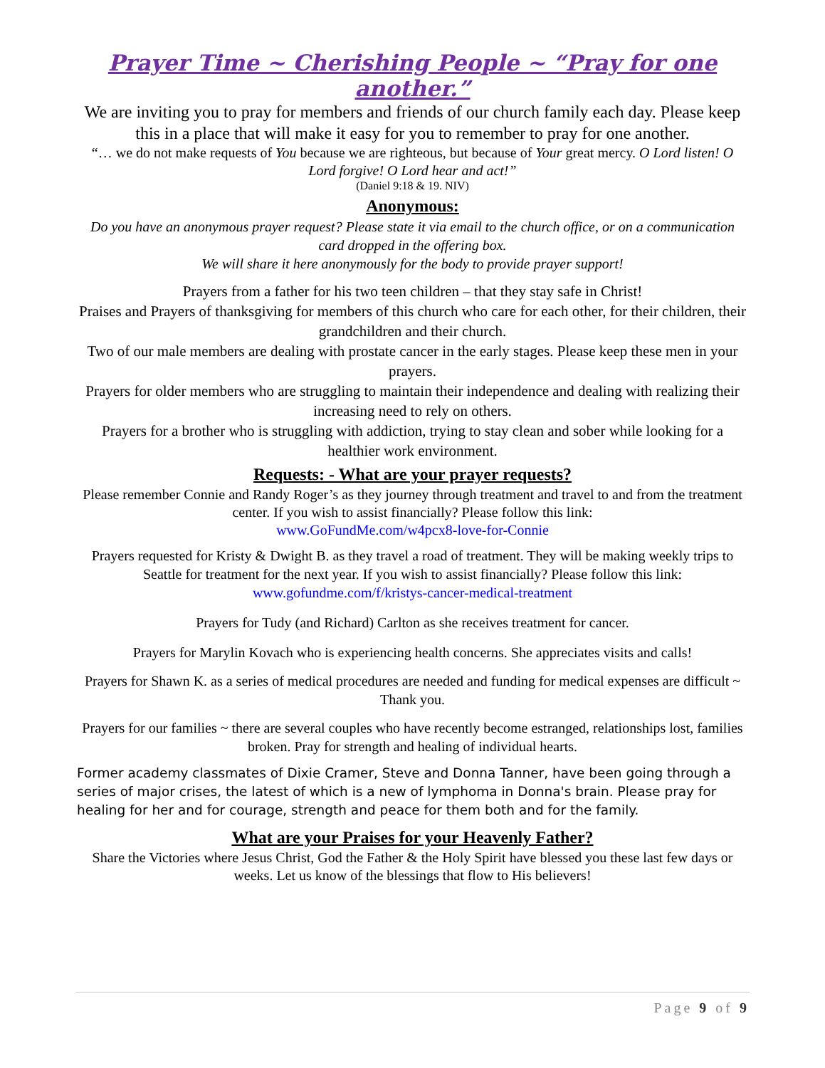Prayer Time ~ Cherishing People ~ “Pray for one another.”
We are inviting you to pray for members and friends of our church family each day. Please keep this in a place that will make it easy for you to remember to pray for one another.
“… we do not make requests of You because we are righteous, but because of Your great mercy. O Lord listen! O Lord forgive! O Lord hear and act!”
(Daniel 9:18 & 19. NIV)
Anonymous:
Do you have an anonymous prayer request? Please state it via email to the church office, or on a communication card dropped in the offering box.
We will share it here anonymously for the body to provide prayer support!
Prayers from a father for his two teen children – that they stay safe in Christ!
Praises and Prayers of thanksgiving for members of this church who care for each other, for their children, their grandchildren and their church.
Two of our male members are dealing with prostate cancer in the early stages. Please keep these men in your prayers.
Prayers for older members who are struggling to maintain their independence and dealing with realizing their increasing need to rely on others.
Prayers for a brother who is struggling with addiction, trying to stay clean and sober while looking for a healthier work environment.
Requests: - What are your prayer requests?
Please remember Connie and Randy Roger’s as they journey through treatment and travel to and from the treatment center. If you wish to assist financially? Please follow this link:
www.GoFundMe.com/w4pcx8-love-for-Connie
Prayers requested for Kristy & Dwight B. as they travel a road of treatment. They will be making weekly trips to Seattle for treatment for the next year. If you wish to assist financially? Please follow this link:
www.gofundme.com/f/kristys-cancer-medical-treatment
Prayers for Tudy (and Richard) Carlton as she receives treatment for cancer.
Prayers for Marylin Kovach who is experiencing health concerns. She appreciates visits and calls!
Prayers for Shawn K. as a series of medical procedures are needed and funding for medical expenses are difficult ~ Thank you.
Prayers for our families ~ there are several couples who have recently become estranged, relationships lost, families broken. Pray for strength and healing of individual hearts.
Former academy classmates of Dixie Cramer, Steve and Donna Tanner, have been going through a series of major crises, the latest of which is a new of lymphoma in Donna's brain. Please pray for healing for her and for courage, strength and peace for them both and for the family.
What are your Praises for your Heavenly Father?
Share the Victories where Jesus Christ, God the Father & the Holy Spirit have blessed you these last few days or weeks. Let us know of the blessings that flow to His believers!
Page 9 of 9